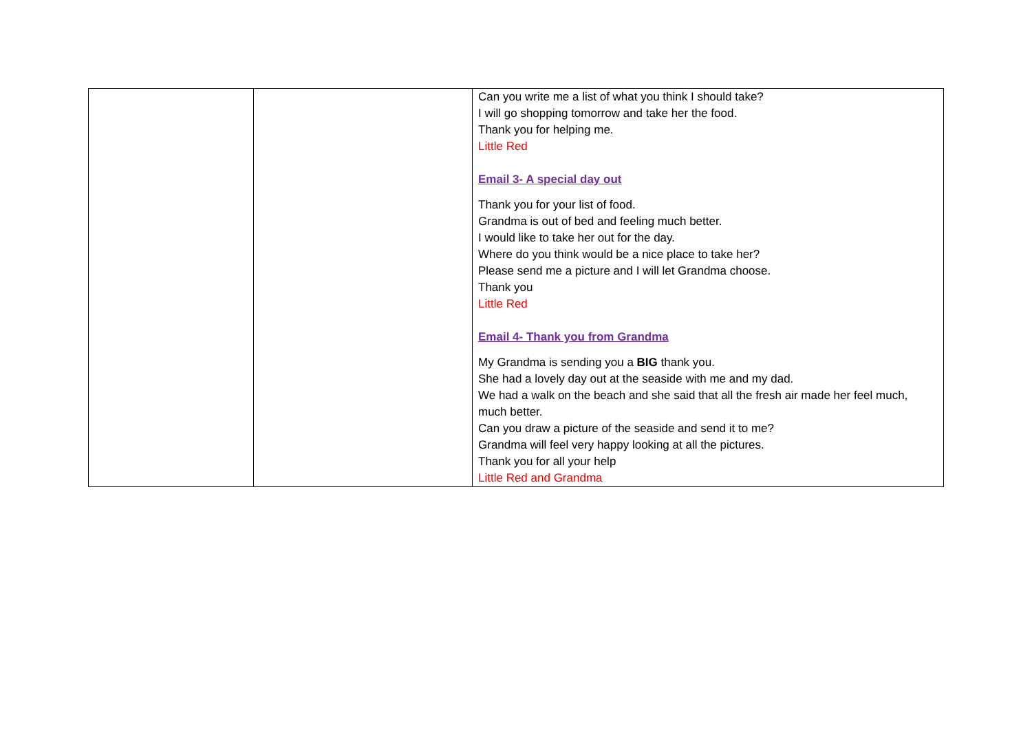| | | Can you write me a list of what you think I should take? I will go shopping tomorrow and take her the food. Thank you for helping me. Little Red Email 3- A special day out Thank you for your list of food. Grandma is out of bed and feeling much better. I would like to take her out for the day. Where do you think would be a nice place to take her? Please send me a picture and I will let Grandma choose. Thank you Little Red Email 4- Thank you from Grandma My Grandma is sending you a BIG thank you. She had a lovely day out at the seaside with me and my dad. We had a walk on the beach and she said that all the fresh air made her feel much, much better. Can you draw a picture of the seaside and send it to me? Grandma will feel very happy looking at all the pictures. Thank you for all your help Little Red and Grandma |